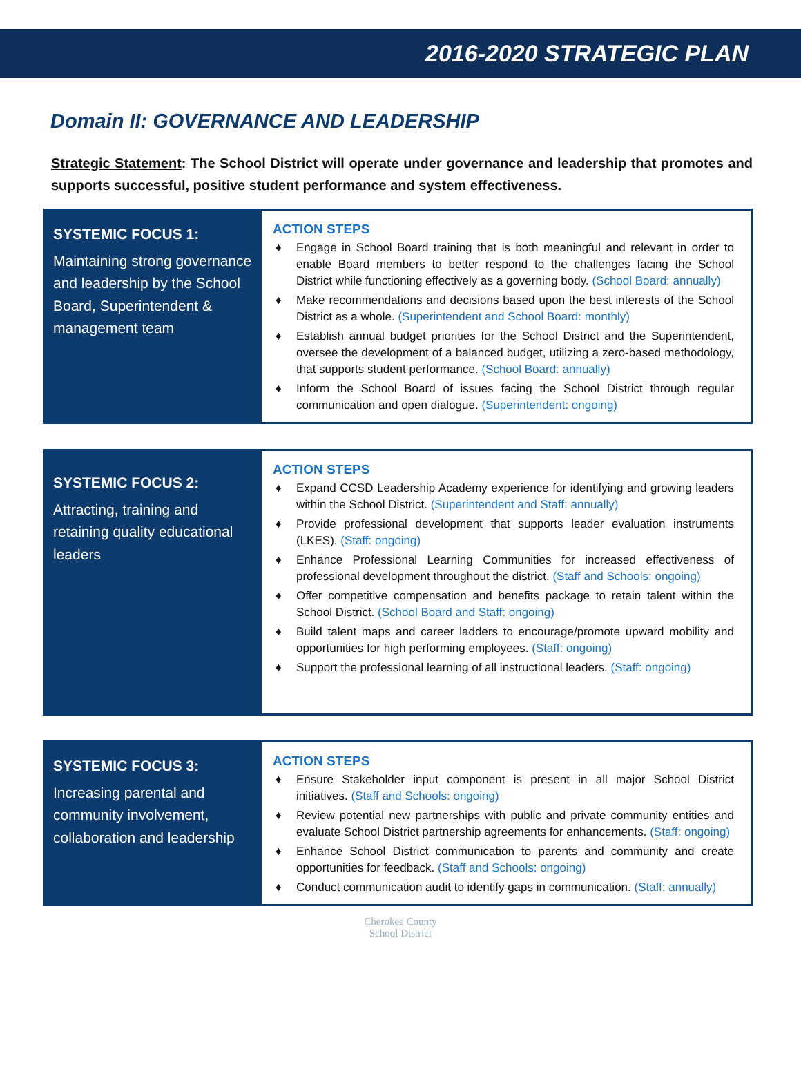2016-2020 STRATEGIC PLAN
Domain II: GOVERNANCE AND LEADERSHIP
Strategic Statement: The School District will operate under governance and leadership that promotes and supports successful, positive student performance and system effectiveness.
SYSTEMIC FOCUS 1:
Maintaining strong governance and leadership by the School Board, Superintendent & management team
ACTION STEPS
♦ Engage in School Board training that is both meaningful and relevant in order to enable Board members to better respond to the challenges facing the School District while functioning effectively as a governing body. (School Board: annually)
♦ Make recommendations and decisions based upon the best interests of the School District as a whole. (Superintendent and School Board: monthly)
♦ Establish annual budget priorities for the School District and the Superintendent, oversee the development of a balanced budget, utilizing a zero-based methodology, that supports student performance. (School Board: annually)
♦ Inform the School Board of issues facing the School District through regular communication and open dialogue. (Superintendent: ongoing)
SYSTEMIC FOCUS 2:
Attracting, training and retaining quality educational leaders
ACTION STEPS
♦ Expand CCSD Leadership Academy experience for identifying and growing leaders within the School District. (Superintendent and Staff: annually)
♦ Provide professional development that supports leader evaluation instruments (LKES). (Staff: ongoing)
♦ Enhance Professional Learning Communities for increased effectiveness of professional development throughout the district. (Staff and Schools: ongoing)
♦ Offer competitive compensation and benefits package to retain talent within the School District. (School Board and Staff: ongoing)
♦ Build talent maps and career ladders to encourage/promote upward mobility and opportunities for high performing employees. (Staff: ongoing)
♦ Support the professional learning of all instructional leaders. (Staff: ongoing)
SYSTEMIC FOCUS 3:
Increasing parental and community involvement, collaboration and leadership
ACTION STEPS
♦ Ensure Stakeholder input component is present in all major School District initiatives. (Staff and Schools: ongoing)
♦ Review potential new partnerships with public and private community entities and evaluate School District partnership agreements for enhancements. (Staff: ongoing)
♦ Enhance School District communication to parents and community and create opportunities for feedback. (Staff and Schools: ongoing)
♦ Conduct communication audit to identify gaps in communication. (Staff: annually)
Cherokee County
School District